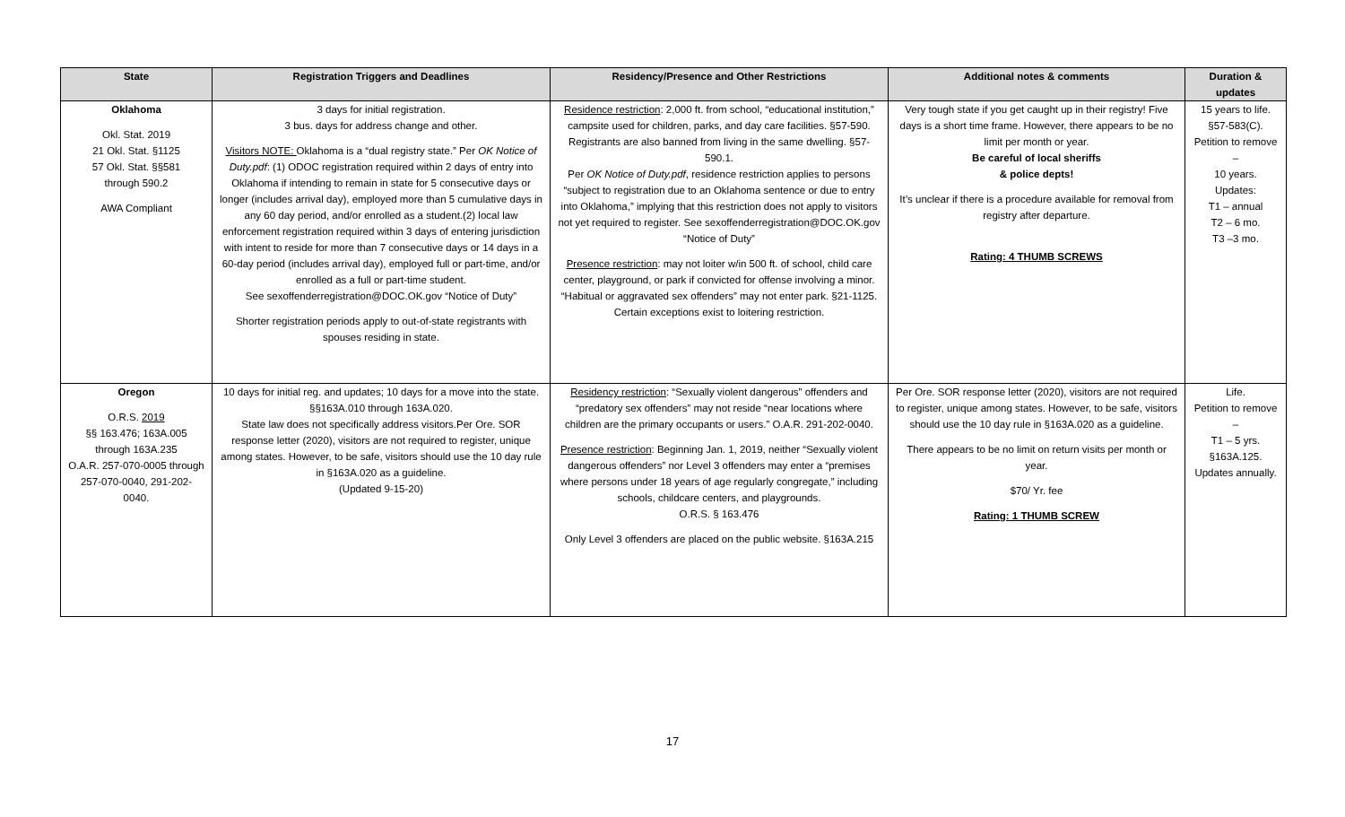| State | Registration Triggers and Deadlines | Residency/Presence and Other Restrictions | Additional notes & comments | Duration & updates |
| --- | --- | --- | --- | --- |
| Oklahoma Okl. Stat. 2019 21 Okl. Stat. §1125 57 Okl. Stat. §§581 through 590.2 AWA Compliant | 3 days for initial registration. 3 bus. days for address change and other. Visitors NOTE: Oklahoma is a “dual registry state.” Per OK Notice of Duty.pdf : (1) ODOC registration required within 2 days of entry into Oklahoma if intending to remain in state for 5 consecutive days or longer (includes arrival day), employed more than 5 cumulative days in any 60 day period, and/or enrolled as a student.(2) local law enforcement registration required within 3 days of entering jurisdiction with intent to reside for more than 7 consecutive days or 14 days in a 60-day period (includes arrival day), employed full or part-time, and/or enrolled as a full or part-time student. See sexoffenderregistration@DOC.OK.gov “Notice of Duty” Shorter registration periods apply to out-of-state registrants with spouses residing in state. | Residence restriction : 2,000 ft. from school, “educational institution,” campsite used for children, parks, and day care facilities. §57-590. Registrants are also banned from living in the same dwelling. §57-590.1. Per OK Notice of Duty.pdf , residence restriction applies to persons “subject to registration due to an Oklahoma sentence or due to entry into Oklahoma,” implying that this restriction does not apply to visitors not yet required to register. See sexoffenderregistration@DOC.OK.gov “Notice of Duty” Presence restriction : may not loiter w/in 500 ft. of school, child care center, playground, or park if convicted for offense involving a minor. “Habitual or aggravated sex offenders” may not enter park. §21-1125. Certain exceptions exist to loitering restriction. | Very tough state if you get caught up in their registry! Five days is a short time frame. However, there appears to be no limit per month or year. Be careful of local sheriffs & police depts! It’s unclear if there is a procedure available for removal from registry after departure. Rating: 4 THUMB SCREWS | 15 years to life. §57-583(C). Petition to remove – 10 years. Updates: T1 – annual T2 – 6 mo. T3 –3 mo. |
| Oregon O.R.S. 2019 §§ 163.476; 163A.005 through 163A.235 O.A.R. 257-070-0005 through 257-070-0040, 291-202-0040. | 10 days for initial reg. and updates; 10 days for a move into the state. §§163A.010 through 163A.020. State law does not specifically address visitors.Per Ore. SOR response letter (2020), visitors are not required to register, unique among states. However, to be safe, visitors should use the 10 day rule in §163A.020 as a guideline. (Updated 9-15-20) | Residency restriction : “Sexually violent dangerous” offenders and “predatory sex offenders” may not reside “near locations where children are the primary occupants or users.” O.A.R. 291-202-0040. Presence restriction : Beginning Jan. 1, 2019, neither “Sexually violent dangerous offenders” nor Level 3 offenders may enter a “premises where persons under 18 years of age regularly congregate,” including schools, childcare centers, and playgrounds. O.R.S. § 163.476 Only Level 3 offenders are placed on the public website. §163A.215 | Per Ore. SOR response letter (2020), visitors are not required to register, unique among states. However, to be safe, visitors should use the 10 day rule in §163A.020 as a guideline. There appears to be no limit on return visits per month or year. $70/ Yr. fee Rating: 1 THUMB SCREW | Life. Petition to remove – T1 – 5 yrs. §163A.125. Updates annually. |
17